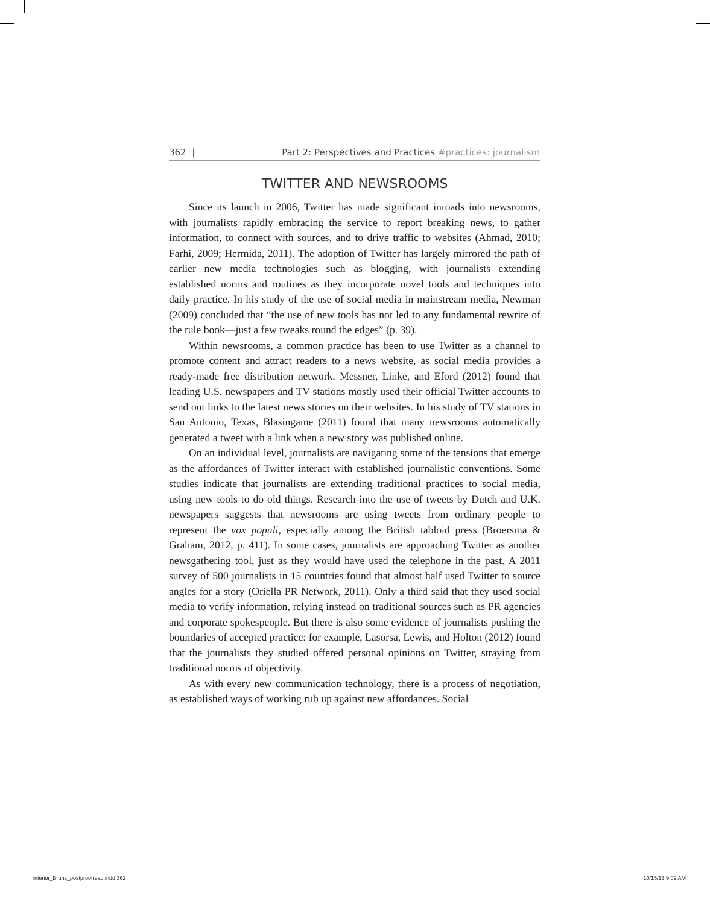362 | Part 2: Perspectives and Practices #practices: journalism
TWITTER AND NEWSROOMS
Since its launch in 2006, Twitter has made significant inroads into newsrooms, with journalists rapidly embracing the service to report breaking news, to gather information, to connect with sources, and to drive traffic to websites (Ahmad, 2010; Farhi, 2009; Hermida, 2011). The adoption of Twitter has largely mirrored the path of earlier new media technologies such as blogging, with journalists extending established norms and routines as they incorporate novel tools and techniques into daily practice. In his study of the use of social media in mainstream media, Newman (2009) concluded that “the use of new tools has not led to any fundamental rewrite of the rule book—just a few tweaks round the edges” (p. 39).
Within newsrooms, a common practice has been to use Twitter as a channel to promote content and attract readers to a news website, as social media provides a ready-made free distribution network. Messner, Linke, and Eford (2012) found that leading U.S. newspapers and TV stations mostly used their official Twitter accounts to send out links to the latest news stories on their websites. In his study of TV stations in San Antonio, Texas, Blasingame (2011) found that many newsrooms automatically generated a tweet with a link when a new story was published online.
On an individual level, journalists are navigating some of the tensions that emerge as the affordances of Twitter interact with established journalistic conventions. Some studies indicate that journalists are extending traditional practices to social media, using new tools to do old things. Research into the use of tweets by Dutch and U.K. newspapers suggests that newsrooms are using tweets from ordinary people to represent the vox populi, especially among the British tabloid press (Broersma & Graham, 2012, p. 411). In some cases, journalists are approaching Twitter as another newsgathering tool, just as they would have used the telephone in the past. A 2011 survey of 500 journalists in 15 countries found that almost half used Twitter to source angles for a story (Oriella PR Network, 2011). Only a third said that they used social media to verify information, relying instead on traditional sources such as PR agencies and corporate spokespeople. But there is also some evidence of journalists pushing the boundaries of accepted practice: for example, Lasorsa, Lewis, and Holton (2012) found that the journalists they studied offered personal opinions on Twitter, straying from traditional norms of objectivity.
As with every new communication technology, there is a process of negotiation, as established ways of working rub up against new affordances. Social
interior_Bruns_postproofread.indd 362 10/15/13 9:09 AM